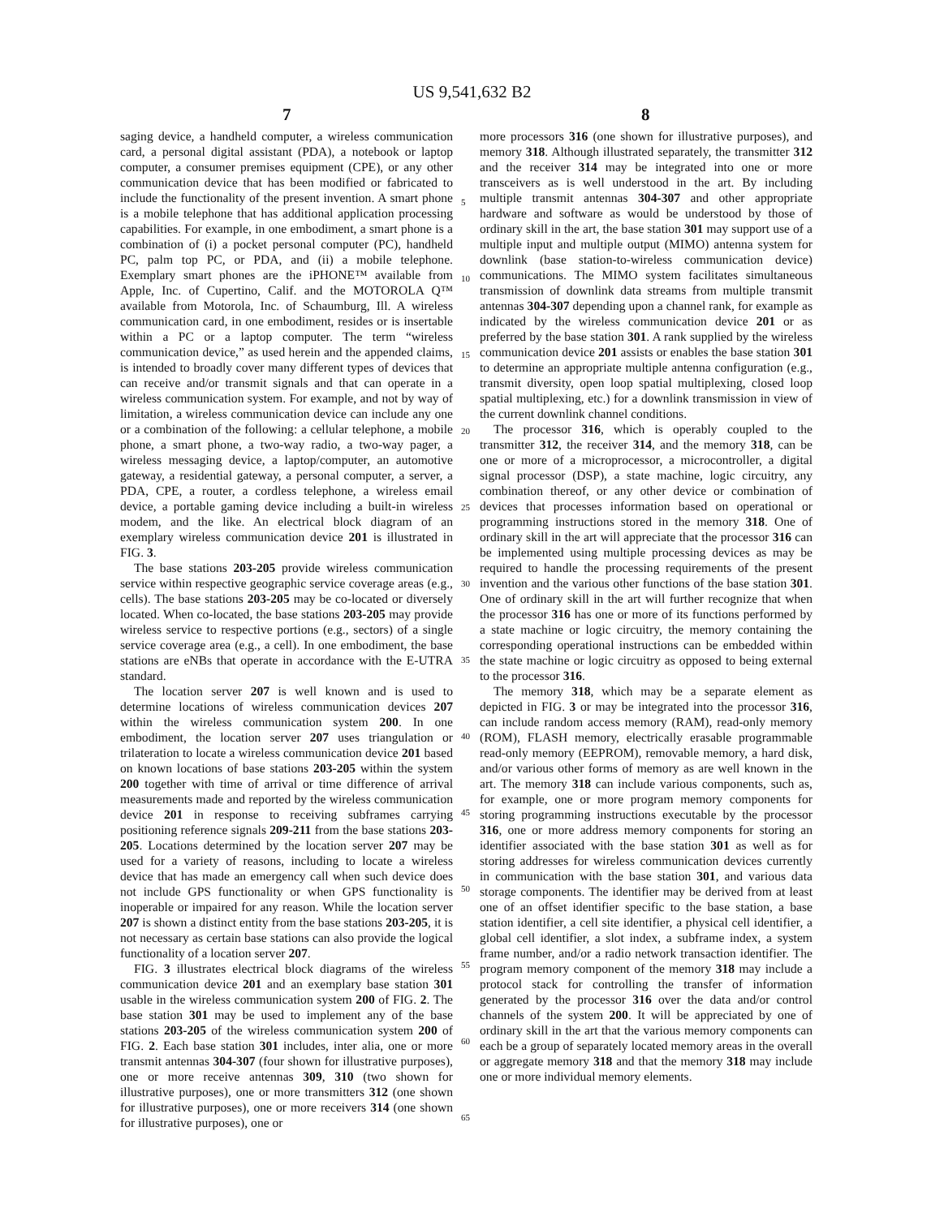US 9,541,632 B2
7 8
saging device, a handheld computer, a wireless communication card, a personal digital assistant (PDA), a notebook or laptop computer, a consumer premises equipment (CPE), or any other communication device that has been modified or fabricated to include the functionality of the present invention. A smart phone is a mobile telephone that has additional application processing capabilities. For example, in one embodiment, a smart phone is a combination of (i) a pocket personal computer (PC), handheld PC, palm top PC, or PDA, and (ii) a mobile telephone. Exemplary smart phones are the iPHONE™ available from Apple, Inc. of Cupertino, Calif. and the MOTOROLA Q™ available from Motorola, Inc. of Schaumburg, Ill. A wireless communication card, in one embodiment, resides or is insertable within a PC or a laptop computer. The term “wireless communication device,” as used herein and the appended claims, is intended to broadly cover many different types of devices that can receive and/or transmit signals and that can operate in a wireless communication system. For example, and not by way of limitation, a wireless communication device can include any one or a combination of the following: a cellular telephone, a mobile phone, a smart phone, a two-way radio, a two-way pager, a wireless messaging device, a laptop/computer, an automotive gateway, a residential gateway, a personal computer, a server, a PDA, CPE, a router, a cordless telephone, a wireless email device, a portable gaming device including a built-in wireless modem, and the like. An electrical block diagram of an exemplary wireless communication device 201 is illustrated in FIG. 3.
The base stations 203-205 provide wireless communication service within respective geographic service coverage areas (e.g., cells). The base stations 203-205 may be co-located or diversely located. When co-located, the base stations 203-205 may provide wireless service to respective portions (e.g., sectors) of a single service coverage area (e.g., a cell). In one embodiment, the base stations are eNBs that operate in accordance with the E-UTRA standard.
The location server 207 is well known and is used to determine locations of wireless communication devices 207 within the wireless communication system 200. In one embodiment, the location server 207 uses triangulation or trilateration to locate a wireless communication device 201 based on known locations of base stations 203-205 within the system 200 together with time of arrival or time difference of arrival measurements made and reported by the wireless communication device 201 in response to receiving subframes carrying positioning reference signals 209-211 from the base stations 203-205. Locations determined by the location server 207 may be used for a variety of reasons, including to locate a wireless device that has made an emergency call when such device does not include GPS functionality or when GPS functionality is inoperable or impaired for any reason. While the location server 207 is shown a distinct entity from the base stations 203-205, it is not necessary as certain base stations can also provide the logical functionality of a location server 207.
FIG. 3 illustrates electrical block diagrams of the wireless communication device 201 and an exemplary base station 301 usable in the wireless communication system 200 of FIG. 2. The base station 301 may be used to implement any of the base stations 203-205 of the wireless communication system 200 of FIG. 2. Each base station 301 includes, inter alia, one or more transmit antennas 304-307 (four shown for illustrative purposes), one or more receive antennas 309, 310 (two shown for illustrative purposes), one or more transmitters 312 (one shown for illustrative purposes), one or more receivers 314 (one shown for illustrative purposes), one or
5
10
15
20
25
30
35
40
45
50
55
60
65
more processors 316 (one shown for illustrative purposes), and memory 318. Although illustrated separately, the transmitter 312 and the receiver 314 may be integrated into one or more transceivers as is well understood in the art. By including multiple transmit antennas 304-307 and other appropriate hardware and software as would be understood by those of ordinary skill in the art, the base station 301 may support use of a multiple input and multiple output (MIMO) antenna system for downlink (base station-to-wireless communication device) communications. The MIMO system facilitates simultaneous transmission of downlink data streams from multiple transmit antennas 304-307 depending upon a channel rank, for example as indicated by the wireless communication device 201 or as preferred by the base station 301. A rank supplied by the wireless communication device 201 assists or enables the base station 301 to determine an appropriate multiple antenna configuration (e.g., transmit diversity, open loop spatial multiplexing, closed loop spatial multiplexing, etc.) for a downlink transmission in view of the current downlink channel conditions.
The processor 316, which is operably coupled to the transmitter 312, the receiver 314, and the memory 318, can be one or more of a microprocessor, a microcontroller, a digital signal processor (DSP), a state machine, logic circuitry, any combination thereof, or any other device or combination of devices that processes information based on operational or programming instructions stored in the memory 318. One of ordinary skill in the art will appreciate that the processor 316 can be implemented using multiple processing devices as may be required to handle the processing requirements of the present invention and the various other functions of the base station 301. One of ordinary skill in the art will further recognize that when the processor 316 has one or more of its functions performed by a state machine or logic circuitry, the memory containing the corresponding operational instructions can be embedded within the state machine or logic circuitry as opposed to being external to the processor 316.
The memory 318, which may be a separate element as depicted in FIG. 3 or may be integrated into the processor 316, can include random access memory (RAM), read-only memory (ROM), FLASH memory, electrically erasable programmable read-only memory (EEPROM), removable memory, a hard disk, and/or various other forms of memory as are well known in the art. The memory 318 can include various components, such as, for example, one or more program memory components for storing programming instructions executable by the processor 316, one or more address memory components for storing an identifier associated with the base station 301 as well as for storing addresses for wireless communication devices currently in communication with the base station 301, and various data storage components. The identifier may be derived from at least one of an offset identifier specific to the base station, a base station identifier, a cell site identifier, a physical cell identifier, a global cell identifier, a slot index, a subframe index, a system frame number, and/or a radio network transaction identifier. The program memory component of the memory 318 may include a protocol stack for controlling the transfer of information generated by the processor 316 over the data and/or control channels of the system 200. It will be appreciated by one of ordinary skill in the art that the various memory components can each be a group of separately located memory areas in the overall or aggregate memory 318 and that the memory 318 may include one or more individual memory elements.